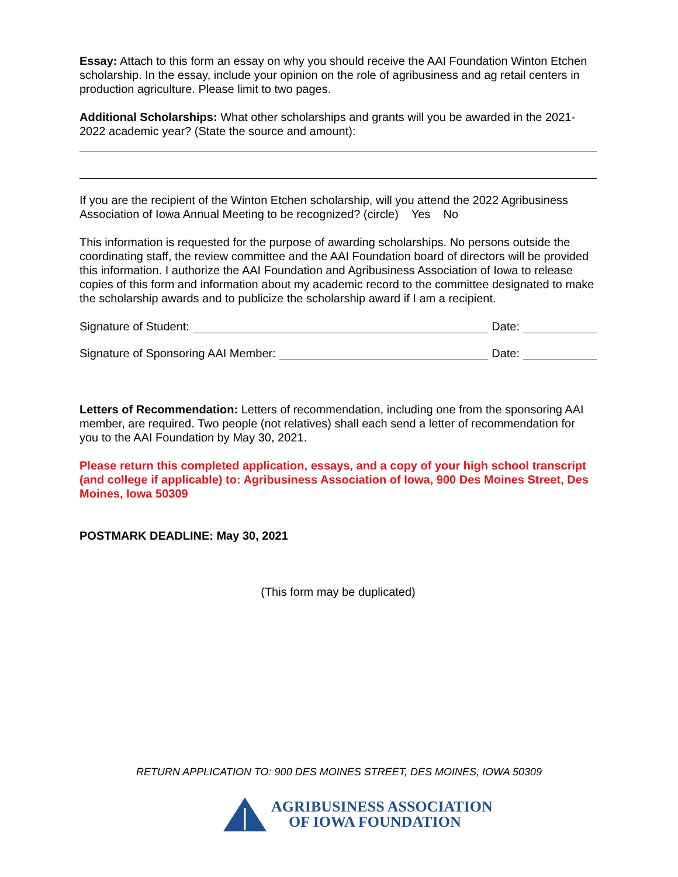Essay: Attach to this form an essay on why you should receive the AAI Foundation Winton Etchen scholarship. In the essay, include your opinion on the role of agribusiness and ag retail centers in production agriculture. Please limit to two pages.
Additional Scholarships: What other scholarships and grants will you be awarded in the 2021-2022 academic year? (State the source and amount):
If you are the recipient of the Winton Etchen scholarship, will you attend the 2022 Agribusiness Association of Iowa Annual Meeting to be recognized? (circle) Yes No
This information is requested for the purpose of awarding scholarships. No persons outside the coordinating staff, the review committee and the AAI Foundation board of directors will be provided this information. I authorize the AAI Foundation and Agribusiness Association of Iowa to release copies of this form and information about my academic record to the committee designated to make the scholarship awards and to publicize the scholarship award if I am a recipient.
Signature of Student: Date:
Signature of Sponsoring AAI Member: Date:
Letters of Recommendation: Letters of recommendation, including one from the sponsoring AAI member, are required. Two people (not relatives) shall each send a letter of recommendation for you to the AAI Foundation by May 30, 2021.
Please return this completed application, essays, and a copy of your high school transcript (and college if applicable) to: Agribusiness Association of Iowa, 900 Des Moines Street, Des Moines, Iowa 50309
POSTMARK DEADLINE: May 30, 2021
(This form may be duplicated)
RETURN APPLICATION TO: 900 DES MOINES STREET, DES MOINES, IOWA 50309
AGRIBUSINESS ASSOCIATION
OF IOWA FOUNDATION